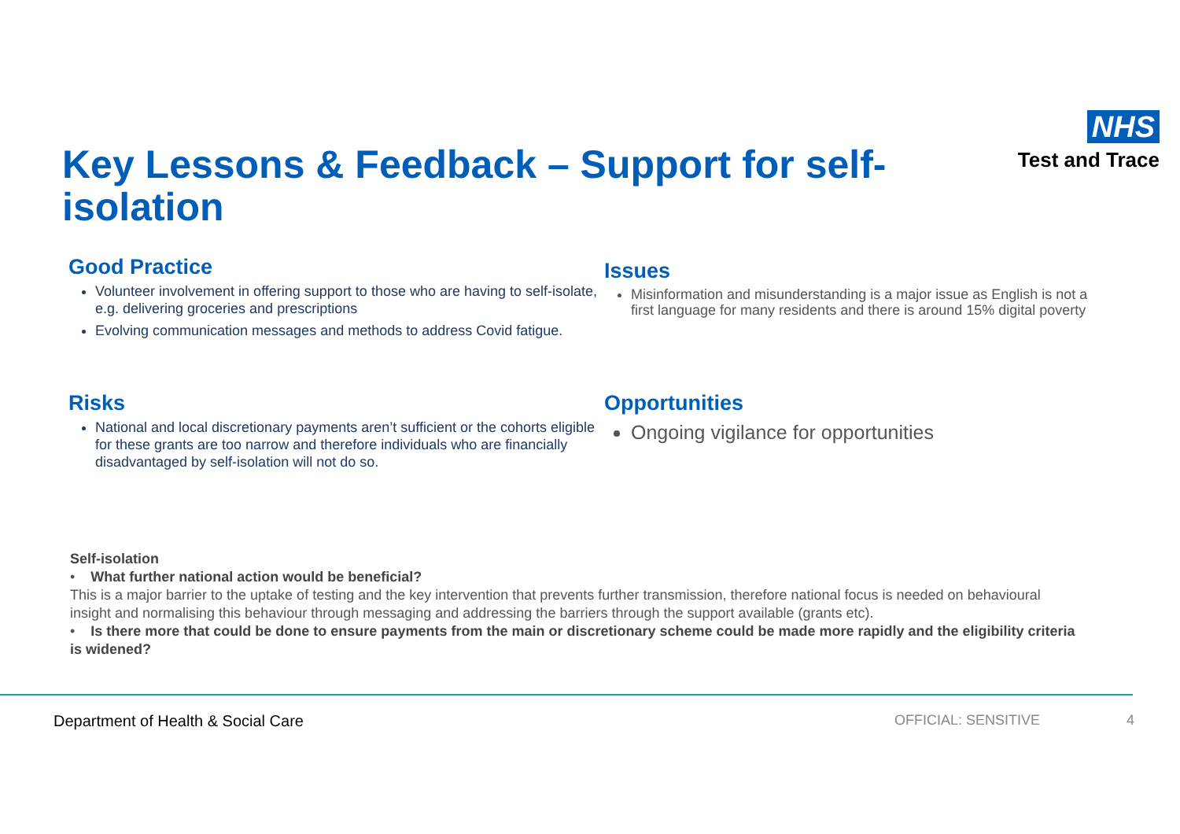Key Lessons & Feedback – Support for self-isolation
NHS
Test and Trace
Good Practice
Volunteer involvement in offering support to those who are having to self-isolate, e.g. delivering groceries and prescriptions
Evolving communication messages and methods to address Covid fatigue.
Issues
Misinformation and misunderstanding is a major issue as English is not a first language for many residents and there is around 15% digital poverty
Risks
National and local discretionary payments aren’t sufficient or the cohorts eligible for these grants are too narrow and therefore individuals who are financially disadvantaged by self-isolation will not do so.
Opportunities
Ongoing vigilance for opportunities
Self-isolation
• What further national action would be beneficial?
This is a major barrier to the uptake of testing and the key intervention that prevents further transmission, therefore national focus is needed on behavioural insight and normalising this behaviour through messaging and addressing the barriers through the support available (grants etc).
• Is there more that could be done to ensure payments from the main or discretionary scheme could be made more rapidly and the eligibility criteria is widened?
Department of Health & Social Care OFFICIAL: SENSITIVE 4